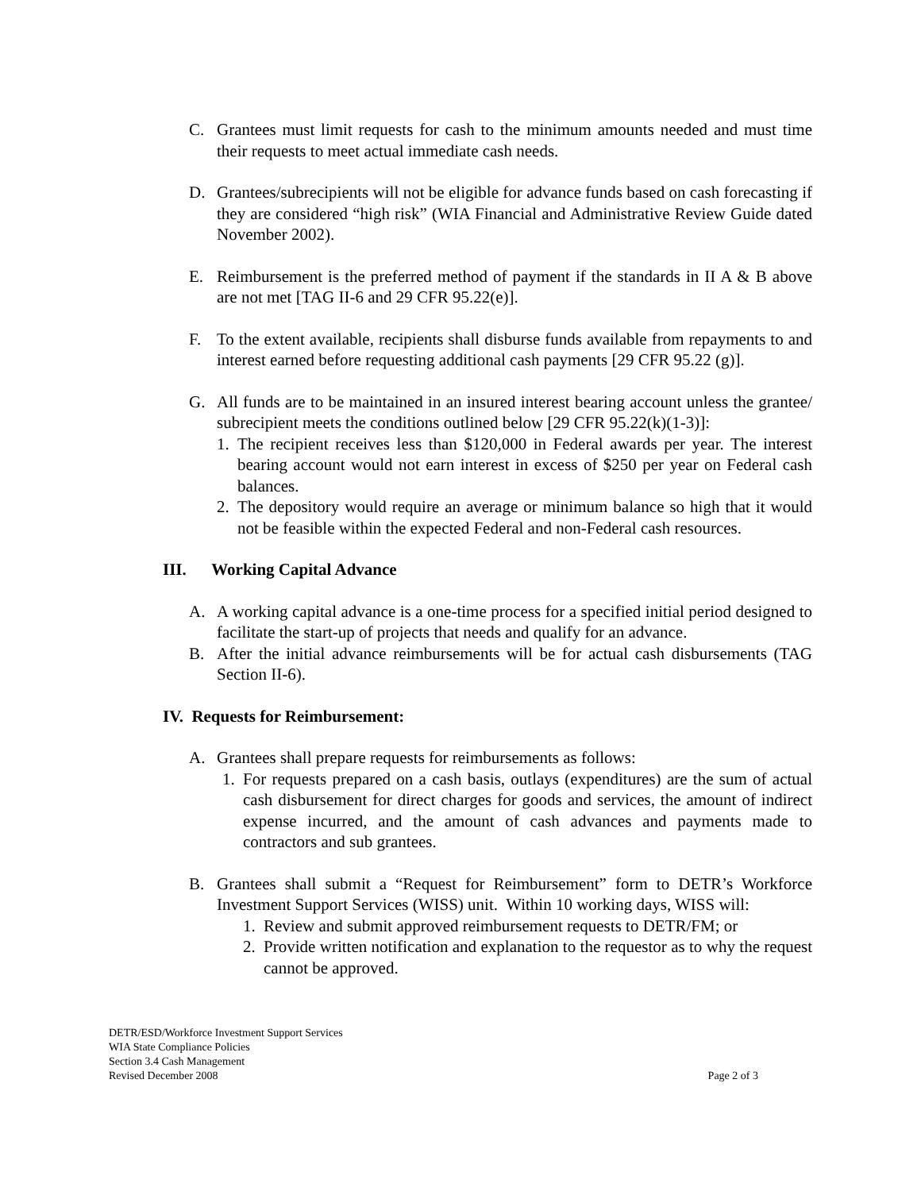C. Grantees must limit requests for cash to the minimum amounts needed and must time their requests to meet actual immediate cash needs.
D. Grantees/subrecipients will not be eligible for advance funds based on cash forecasting if they are considered “high risk” (WIA Financial and Administrative Review Guide dated November 2002).
E. Reimbursement is the preferred method of payment if the standards in II A & B above are not met [TAG II-6 and 29 CFR 95.22(e)].
F. To the extent available, recipients shall disburse funds available from repayments to and interest earned before requesting additional cash payments [29 CFR 95.22 (g)].
G. All funds are to be maintained in an insured interest bearing account unless the grantee/ subrecipient meets the conditions outlined below [29 CFR 95.22(k)(1-3)]:
1. The recipient receives less than $120,000 in Federal awards per year. The interest bearing account would not earn interest in excess of $250 per year on Federal cash balances.
2. The depository would require an average or minimum balance so high that it would not be feasible within the expected Federal and non-Federal cash resources.
III. Working Capital Advance
A. A working capital advance is a one-time process for a specified initial period designed to facilitate the start-up of projects that needs and qualify for an advance.
B. After the initial advance reimbursements will be for actual cash disbursements (TAG Section II-6).
IV. Requests for Reimbursement:
A. Grantees shall prepare requests for reimbursements as follows:
1. For requests prepared on a cash basis, outlays (expenditures) are the sum of actual cash disbursement for direct charges for goods and services, the amount of indirect expense incurred, and the amount of cash advances and payments made to contractors and sub grantees.
B. Grantees shall submit a “Request for Reimbursement” form to DETR’s Workforce Investment Support Services (WISS) unit. Within 10 working days, WISS will:
1. Review and submit approved reimbursement requests to DETR/FM; or
2. Provide written notification and explanation to the requestor as to why the request cannot be approved.
DETR/ESD/Workforce Investment Support Services
WIA State Compliance Policies
Section 3.4 Cash Management
Revised December 2008 Page 2 of 3